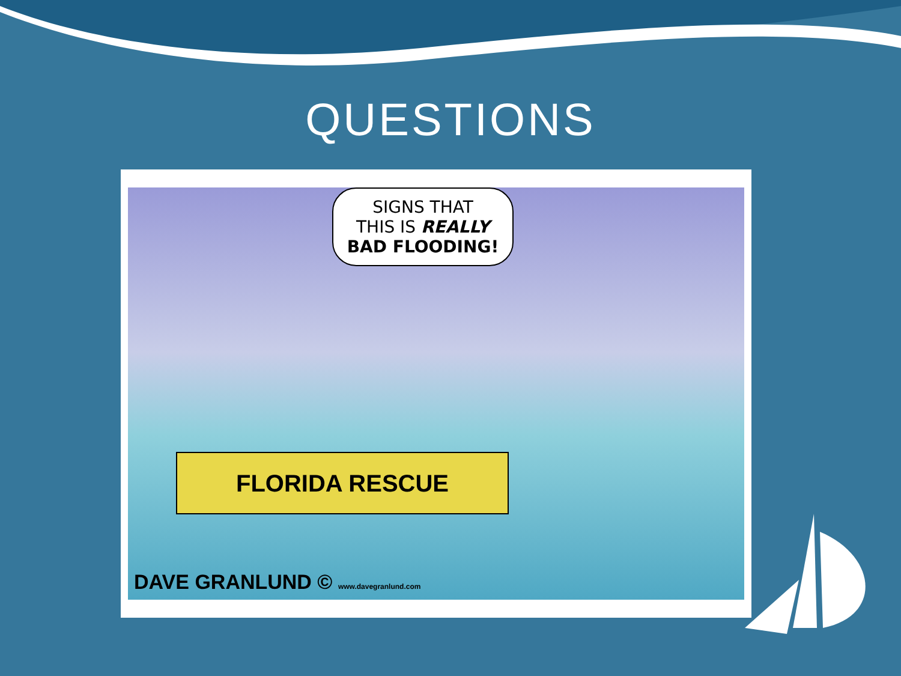QUESTIONS
SIGNS THAT
THIS IS REALLY
BAD FLOODING!
FLORIDA RESCUE
DAVE GRANLUND © www.davegranlund.com